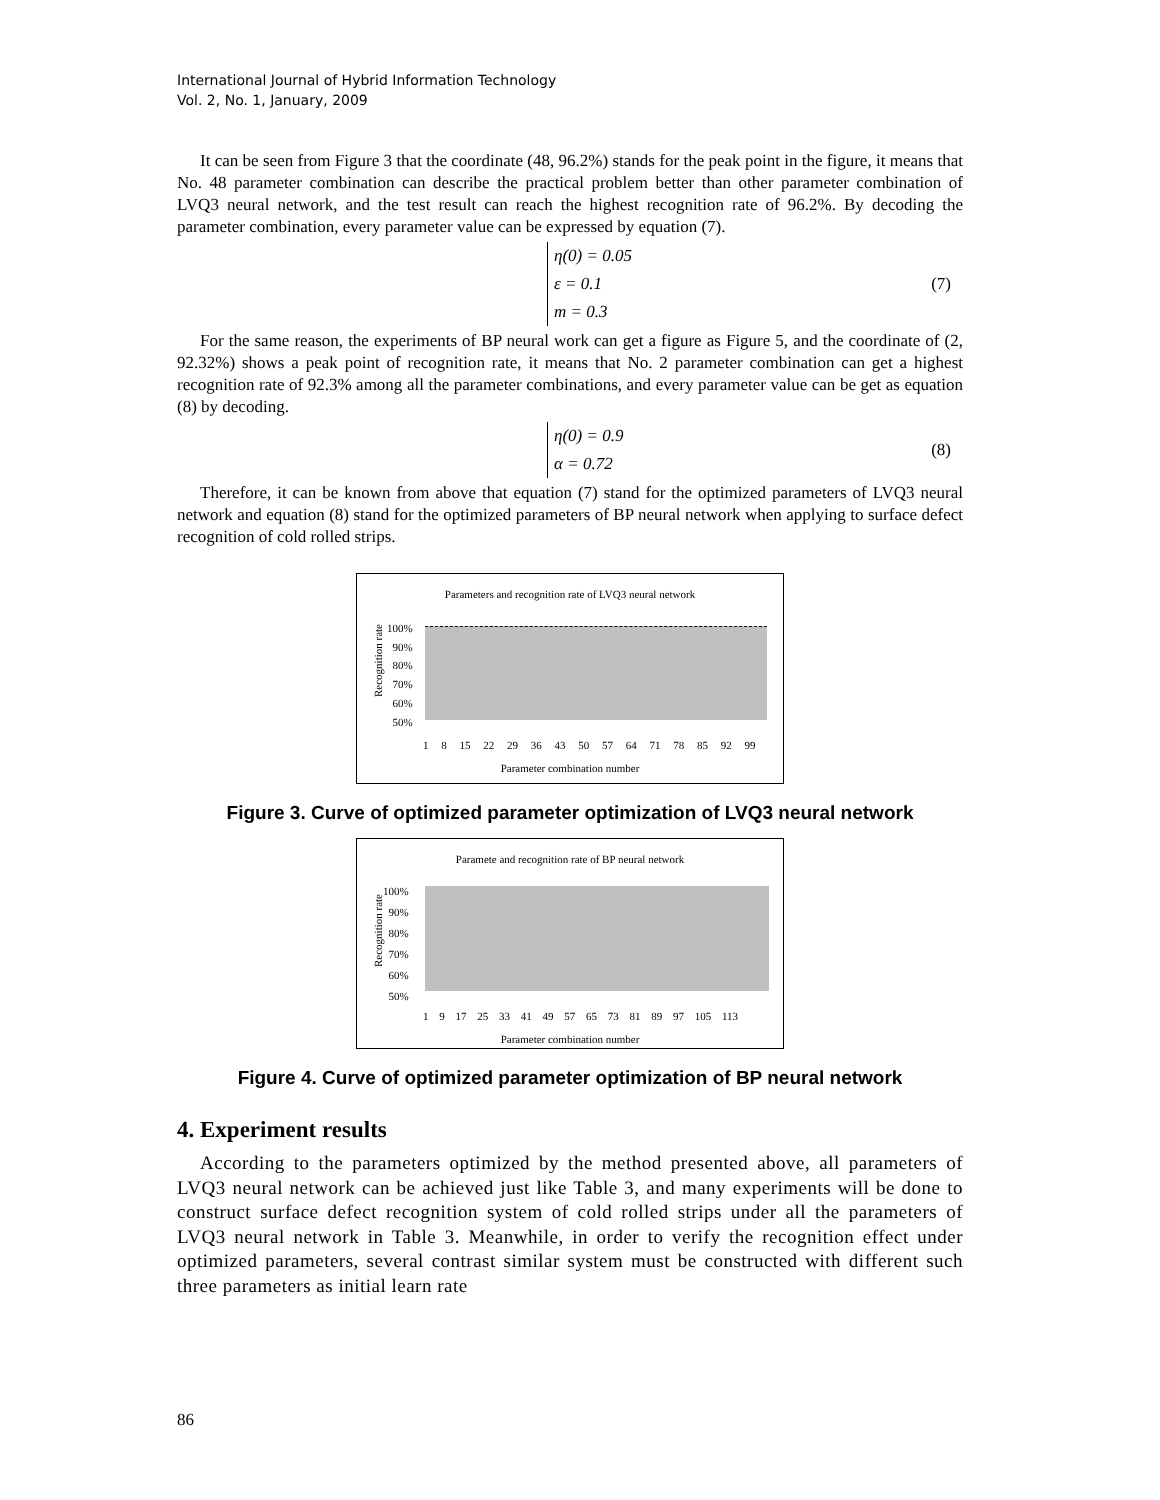International Journal of Hybrid Information Technology
Vol. 2, No. 1, January, 2009
It can be seen from Figure 3 that the coordinate (48, 96.2%) stands for the peak point in the figure, it means that No. 48 parameter combination can describe the practical problem better than other parameter combination of LVQ3 neural network, and the test result can reach the highest recognition rate of 96.2%. By decoding the parameter combination, every parameter value can be expressed by equation (7).
η(0) = 0.05
ε = 0.1
m = 0.3
(7)
For the same reason, the experiments of BP neural work can get a figure as Figure 5, and the coordinate of (2, 92.32%) shows a peak point of recognition rate, it means that No. 2 parameter combination can get a highest recognition rate of 92.3% among all the parameter combinations, and every parameter value can be get as equation (8) by decoding.
η(0) = 0.9
α = 0.72
(8)
Therefore, it can be known from above that equation (7) stand for the optimized parameters of LVQ3 neural network and equation (8) stand for the optimized parameters of BP neural network when applying to surface defect recognition of cold rolled strips.
Parameters and recognition rate of LVQ3 neural network
100%
90%
80%
70%
60%
50%
1 8 15 22 29 36 43 50 57 64 71 78 85 92 99
Parameter combination number
Recognition rate
Figure 3. Curve of optimized parameter optimization of LVQ3 neural network
Paramete and recognition rate of BP neural network
100%
90%
80%
70%
60%
50%
1 9 17 25 33 41 49 57 65 73 81 89 97 105 113
Parameter combination number
Recognition rate
Figure 4. Curve of optimized parameter optimization of BP neural network
4. Experiment results
According to the parameters optimized by the method presented above, all parameters of LVQ3 neural network can be achieved just like Table 3, and many experiments will be done to construct surface defect recognition system of cold rolled strips under all the parameters of LVQ3 neural network in Table 3. Meanwhile, in order to verify the recognition effect under optimized parameters, several contrast similar system must be constructed with different such three parameters as initial learn rate
86